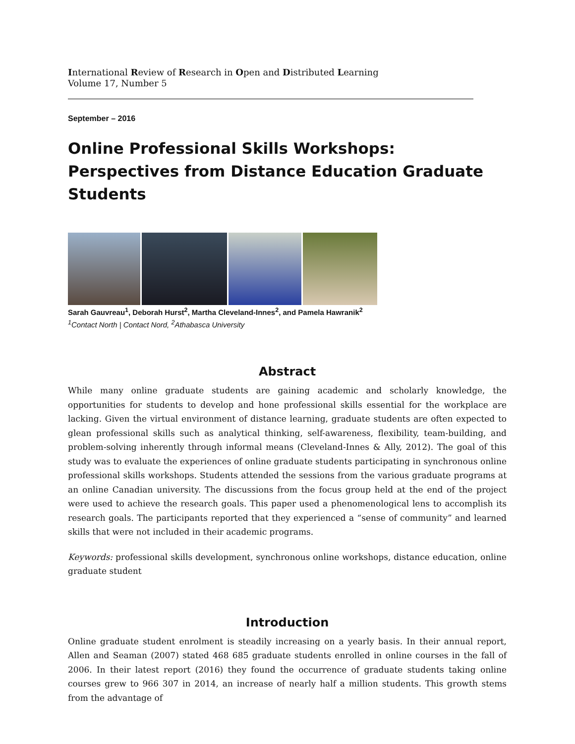International Review of Research in Open and Distributed Learning
Volume 17, Number 5
September – 2016
Online Professional Skills Workshops: Perspectives from Distance Education Graduate Students
Sarah Gauvreau<sup>1</sup>, Deborah Hurst<sup>2</sup>, Martha Cleveland-Innes<sup>2</sup>, and Pamela Hawranik<sup>2</sup>
<sup>1</sup> Contact North | Contact Nord, <sup>2</sup>Athabasca University
Abstract
While many online graduate students are gaining academic and scholarly knowledge, the opportunities for students to develop and hone professional skills essential for the workplace are lacking. Given the virtual environment of distance learning, graduate students are often expected to glean professional skills such as analytical thinking, self-awareness, flexibility, team-building, and problem-solving inherently through informal means (Cleveland-Innes & Ally, 2012). The goal of this study was to evaluate the experiences of online graduate students participating in synchronous online professional skills workshops. Students attended the sessions from the various graduate programs at an online Canadian university. The discussions from the focus group held at the end of the project were used to achieve the research goals. This paper used a phenomenological lens to accomplish its research goals. The participants reported that they experienced a “sense of community” and learned skills that were not included in their academic programs.
Keywords: professional skills development, synchronous online workshops, distance education, online graduate student
Introduction
Online graduate student enrolment is steadily increasing on a yearly basis. In their annual report, Allen and Seaman (2007) stated 468 685 graduate students enrolled in online courses in the fall of 2006. In their latest report (2016) they found the occurrence of graduate students taking online courses grew to 966 307 in 2014, an increase of nearly half a million students. This growth stems from the advantage of